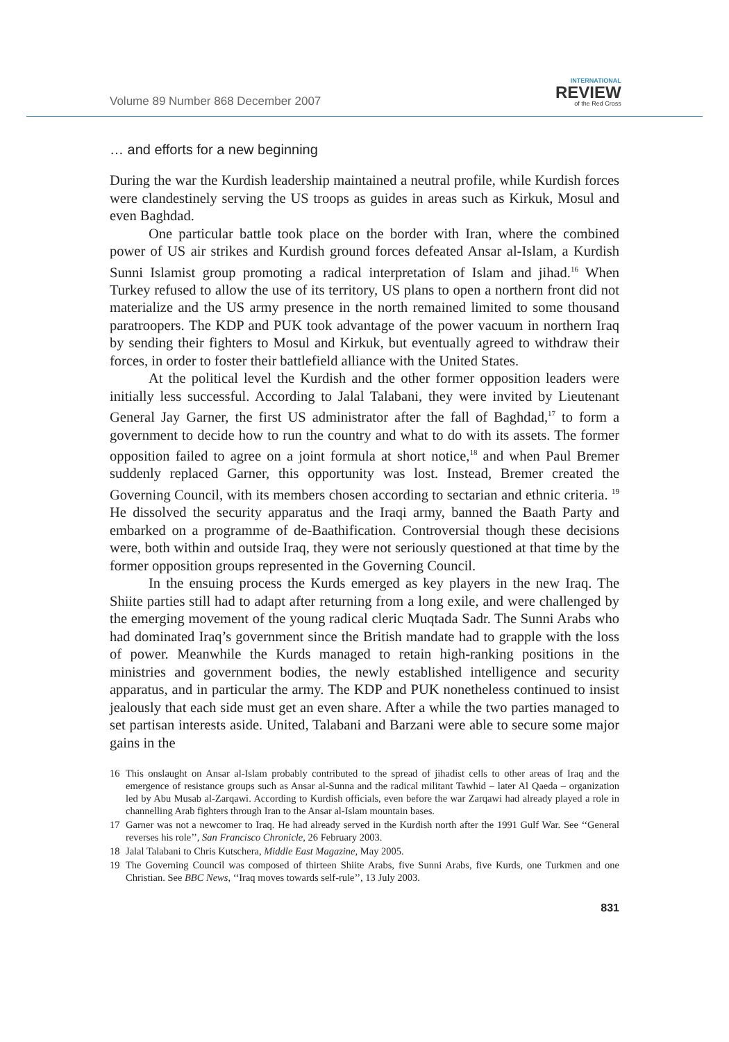Volume 89 Number 868 December 2007
INTERNATIONAL
REVIEW
of the Red Cross
… and efforts for a new beginning
During the war the Kurdish leadership maintained a neutral profile, while Kurdish forces were clandestinely serving the US troops as guides in areas such as Kirkuk, Mosul and even Baghdad.
One particular battle took place on the border with Iran, where the combined power of US air strikes and Kurdish ground forces defeated Ansar al-Islam, a Kurdish Sunni Islamist group promoting a radical interpretation of Islam and jihad.<sup>16</sup> When Turkey refused to allow the use of its territory, US plans to open a northern front did not materialize and the US army presence in the north remained limited to some thousand paratroopers. The KDP and PUK took advantage of the power vacuum in northern Iraq by sending their fighters to Mosul and Kirkuk, but eventually agreed to withdraw their forces, in order to foster their battlefield alliance with the United States.
At the political level the Kurdish and the other former opposition leaders were initially less successful. According to Jalal Talabani, they were invited by Lieutenant General Jay Garner, the first US administrator after the fall of Baghdad,<sup>17</sup> to form a government to decide how to run the country and what to do with its assets. The former opposition failed to agree on a joint formula at short notice,<sup>18</sup> and when Paul Bremer suddenly replaced Garner, this opportunity was lost. Instead, Bremer created the Governing Council, with its members chosen according to sectarian and ethnic criteria. <sup>19</sup> He dissolved the security apparatus and the Iraqi army, banned the Baath Party and embarked on a programme of de-Baathification. Controversial though these decisions were, both within and outside Iraq, they were not seriously questioned at that time by the former opposition groups represented in the Governing Council.
In the ensuing process the Kurds emerged as key players in the new Iraq. The Shiite parties still had to adapt after returning from a long exile, and were challenged by the emerging movement of the young radical cleric Muqtada Sadr. The Sunni Arabs who had dominated Iraq’s government since the British mandate had to grapple with the loss of power. Meanwhile the Kurds managed to retain high-ranking positions in the ministries and government bodies, the newly established intelligence and security apparatus, and in particular the army. The KDP and PUK nonetheless continued to insist jealously that each side must get an even share. After a while the two parties managed to set partisan interests aside. United, Talabani and Barzani were able to secure some major gains in the
16 This onslaught on Ansar al-Islam probably contributed to the spread of jihadist cells to other areas of Iraq and the emergence of resistance groups such as Ansar al-Sunna and the radical militant Tawhid – later Al Qaeda – organization led by Abu Musab al-Zarqawi. According to Kurdish officials, even before the war Zarqawi had already played a role in channelling Arab fighters through Iran to the Ansar al-Islam mountain bases.
17 Garner was not a newcomer to Iraq. He had already served in the Kurdish north after the 1991 Gulf War. See ‘‘General reverses his role’’, San Francisco Chronicle, 26 February 2003.
18 Jalal Talabani to Chris Kutschera, Middle East Magazine, May 2005.
19 The Governing Council was composed of thirteen Shiite Arabs, five Sunni Arabs, five Kurds, one Turkmen and one Christian. See BBC News, ‘‘Iraq moves towards self-rule’’, 13 July 2003.
831